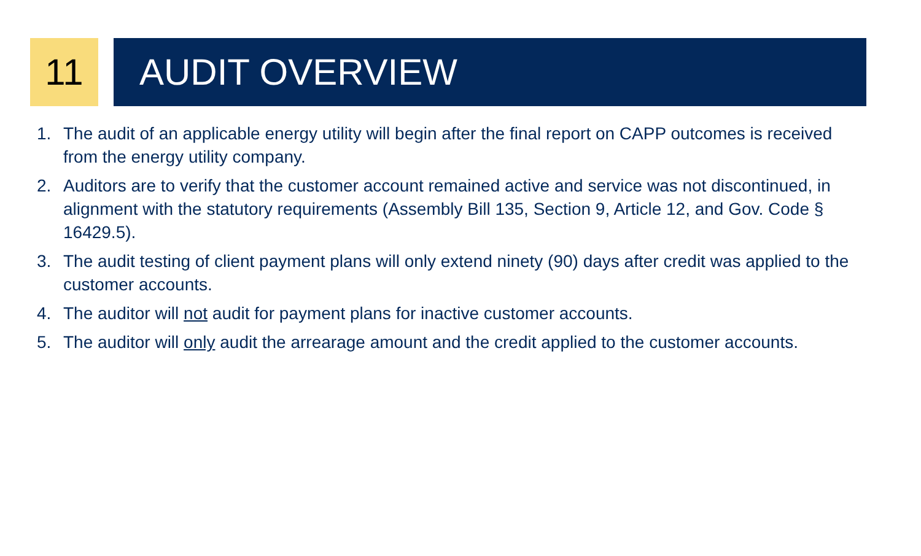11 AUDIT OVERVIEW
1. The audit of an applicable energy utility will begin after the final report on CAPP outcomes is received from the energy utility company.
2. Auditors are to verify that the customer account remained active and service was not discontinued, in alignment with the statutory requirements (Assembly Bill 135, Section 9, Article 12, and Gov. Code § 16429.5).
3. The audit testing of client payment plans will only extend ninety (90) days after credit was applied to the customer accounts.
4. The auditor will not audit for payment plans for inactive customer accounts.
5. The auditor will only audit the arrearage amount and the credit applied to the customer accounts.